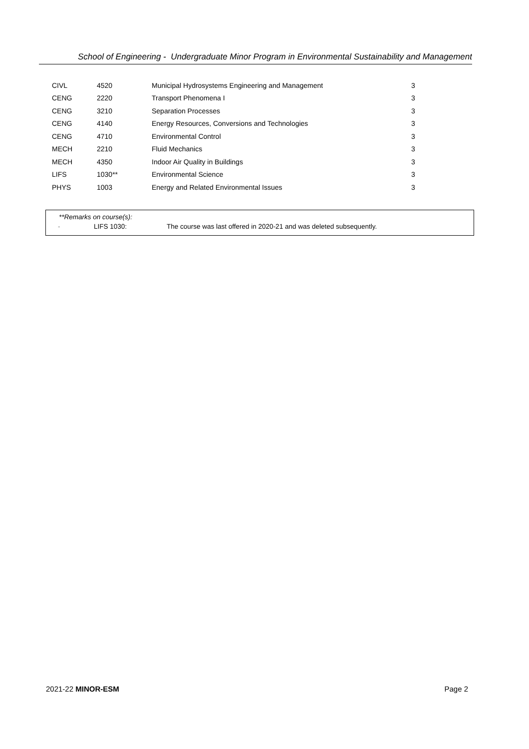School of Engineering - Undergraduate Minor Program in Environmental Sustainability and Management
| CIVL | 4520 | Municipal Hydrosystems Engineering and Management | 3 |
| CENG | 2220 | Transport Phenomena I | 3 |
| CENG | 3210 | Separation Processes | 3 |
| CENG | 4140 | Energy Resources, Conversions and Technologies | 3 |
| CENG | 4710 | Environmental Control | 3 |
| MECH | 2210 | Fluid Mechanics | 3 |
| MECH | 4350 | Indoor Air Quality in Buildings | 3 |
| LIFS | 1030** | Environmental Science | 3 |
| PHYS | 1003 | Energy and Related Environmental Issues | 3 |
**Remarks on course(s):
- LIFS 1030: The course was last offered in 2020-21 and was deleted subsequently.
2021-22 MINOR-ESM Page 2